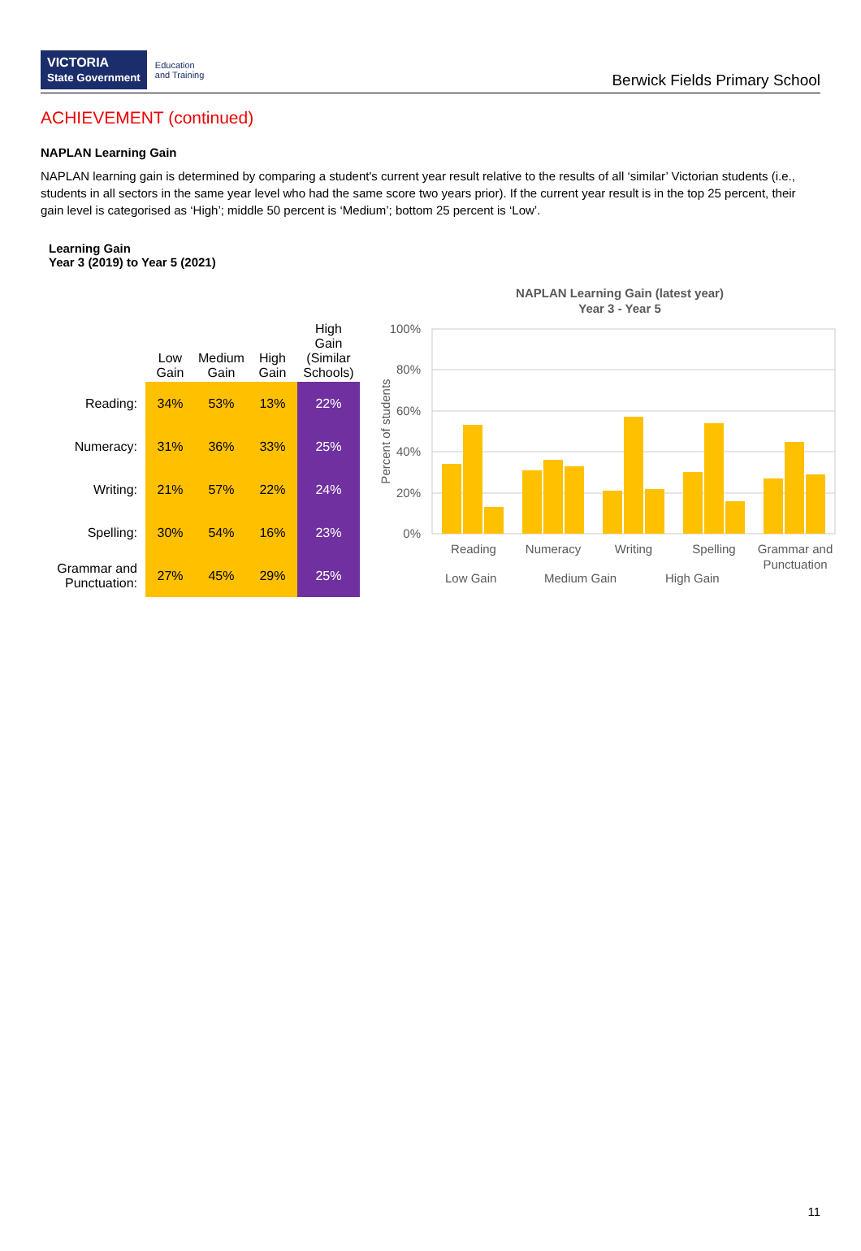VICTORIA
State Government Education
and Training
Berwick Fields Primary School
ACHIEVEMENT (continued)
NAPLAN Learning Gain
NAPLAN learning gain is determined by comparing a student's current year result relative to the results of all ‘similar’ Victorian students (i.e., students in all sectors in the same year level who had the same score two years prior). If the current year result is in the top 25 percent, their gain level is categorised as ‘High’; middle 50 percent is ‘Medium’; bottom 25 percent is ‘Low’.
Learning Gain
Year 3 (2019) to Year 5 (2021)
| | Low Gain | Medium Gain | High Gain | High Gain (Similar Schools) |
| --- | --- | --- | --- | --- |
| Reading: | 34% | 53% | 13% | 22% |
| Numeracy: | 31% | 36% | 33% | 25% |
| Writing: | 21% | 57% | 22% | 24% |
| Spelling: | 30% | 54% | 16% | 23% |
| Grammar and Punctuation: | 27% | 45% | 29% | 25% |
NAPLAN Learning Gain (latest year)
Year 3 - Year 5
100%
80%
60%
40%
20%
0%
Percent of students
Reading
Numeracy
Writing
Spelling
Grammar and
Punctuation
Low Gain
Medium Gain
High Gain
11